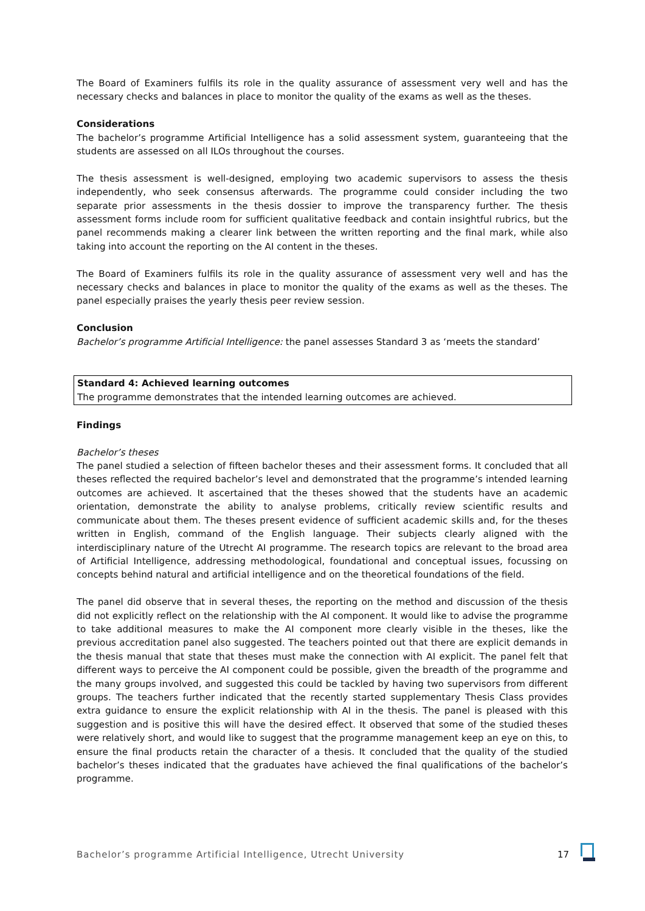The Board of Examiners fulfils its role in the quality assurance of assessment very well and has the necessary checks and balances in place to monitor the quality of the exams as well as the theses.
Considerations
The bachelor’s programme Artificial Intelligence has a solid assessment system, guaranteeing that the students are assessed on all ILOs throughout the courses.
The thesis assessment is well-designed, employing two academic supervisors to assess the thesis independently, who seek consensus afterwards. The programme could consider including the two separate prior assessments in the thesis dossier to improve the transparency further. The thesis assessment forms include room for sufficient qualitative feedback and contain insightful rubrics, but the panel recommends making a clearer link between the written reporting and the final mark, while also taking into account the reporting on the AI content in the theses.
The Board of Examiners fulfils its role in the quality assurance of assessment very well and has the necessary checks and balances in place to monitor the quality of the exams as well as the theses. The panel especially praises the yearly thesis peer review session.
Conclusion
Bachelor’s programme Artificial Intelligence: the panel assesses Standard 3 as ‘meets the standard’
Standard 4: Achieved learning outcomes
The programme demonstrates that the intended learning outcomes are achieved.
Findings
Bachelor’s theses
The panel studied a selection of fifteen bachelor theses and their assessment forms. It concluded that all theses reflected the required bachelor’s level and demonstrated that the programme’s intended learning outcomes are achieved. It ascertained that the theses showed that the students have an academic orientation, demonstrate the ability to analyse problems, critically review scientific results and communicate about them. The theses present evidence of sufficient academic skills and, for the theses written in English, command of the English language. Their subjects clearly aligned with the interdisciplinary nature of the Utrecht AI programme. The research topics are relevant to the broad area of Artificial Intelligence, addressing methodological, foundational and conceptual issues, focussing on concepts behind natural and artificial intelligence and on the theoretical foundations of the field.
The panel did observe that in several theses, the reporting on the method and discussion of the thesis did not explicitly reflect on the relationship with the AI component. It would like to advise the programme to take additional measures to make the AI component more clearly visible in the theses, like the previous accreditation panel also suggested. The teachers pointed out that there are explicit demands in the thesis manual that state that theses must make the connection with AI explicit. The panel felt that different ways to perceive the AI component could be possible, given the breadth of the programme and the many groups involved, and suggested this could be tackled by having two supervisors from different groups. The teachers further indicated that the recently started supplementary Thesis Class provides extra guidance to ensure the explicit relationship with AI in the thesis. The panel is pleased with this suggestion and is positive this will have the desired effect. It observed that some of the studied theses were relatively short, and would like to suggest that the programme management keep an eye on this, to ensure the final products retain the character of a thesis. It concluded that the quality of the studied bachelor’s theses indicated that the graduates have achieved the final qualifications of the bachelor’s programme.
Bachelor’s programme Artificial Intelligence, Utrecht University 17